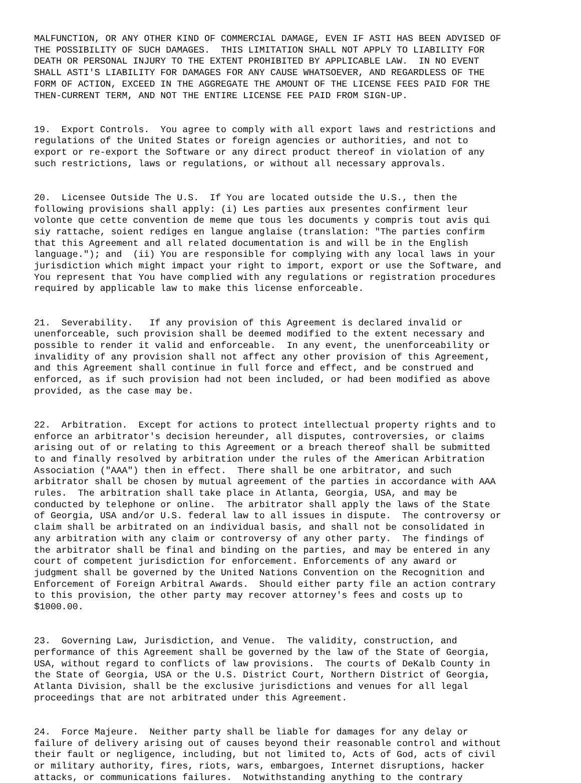MALFUNCTION, OR ANY OTHER KIND OF COMMERCIAL DAMAGE, EVEN IF ASTI HAS BEEN ADVISED OF THE POSSIBILITY OF SUCH DAMAGES. THIS LIMITATION SHALL NOT APPLY TO LIABILITY FOR DEATH OR PERSONAL INJURY TO THE EXTENT PROHIBITED BY APPLICABLE LAW. IN NO EVENT SHALL ASTI'S LIABILITY FOR DAMAGES FOR ANY CAUSE WHATSOEVER, AND REGARDLESS OF THE FORM OF ACTION, EXCEED IN THE AGGREGATE THE AMOUNT OF THE LICENSE FEES PAID FOR THE THEN-CURRENT TERM, AND NOT THE ENTIRE LICENSE FEE PAID FROM SIGN-UP.
19. Export Controls. You agree to comply with all export laws and restrictions and regulations of the United States or foreign agencies or authorities, and not to export or re-export the Software or any direct product thereof in violation of any such restrictions, laws or regulations, or without all necessary approvals.
20. Licensee Outside The U.S. If You are located outside the U.S., then the following provisions shall apply: (i) Les parties aux presentes confirment leur volonte que cette convention de meme que tous les documents y compris tout avis qui siy rattache, soient rediges en langue anglaise (translation: "The parties confirm that this Agreement and all related documentation is and will be in the English language."); and (ii) You are responsible for complying with any local laws in your jurisdiction which might impact your right to import, export or use the Software, and You represent that You have complied with any regulations or registration procedures required by applicable law to make this license enforceable.
21. Severability. If any provision of this Agreement is declared invalid or unenforceable, such provision shall be deemed modified to the extent necessary and possible to render it valid and enforceable. In any event, the unenforceability or invalidity of any provision shall not affect any other provision of this Agreement, and this Agreement shall continue in full force and effect, and be construed and enforced, as if such provision had not been included, or had been modified as above provided, as the case may be.
22. Arbitration. Except for actions to protect intellectual property rights and to enforce an arbitrator's decision hereunder, all disputes, controversies, or claims arising out of or relating to this Agreement or a breach thereof shall be submitted to and finally resolved by arbitration under the rules of the American Arbitration Association ("AAA") then in effect. There shall be one arbitrator, and such arbitrator shall be chosen by mutual agreement of the parties in accordance with AAA rules. The arbitration shall take place in Atlanta, Georgia, USA, and may be conducted by telephone or online. The arbitrator shall apply the laws of the State of Georgia, USA and/or U.S. federal law to all issues in dispute. The controversy or claim shall be arbitrated on an individual basis, and shall not be consolidated in any arbitration with any claim or controversy of any other party. The findings of the arbitrator shall be final and binding on the parties, and may be entered in any court of competent jurisdiction for enforcement. Enforcements of any award or judgment shall be governed by the United Nations Convention on the Recognition and Enforcement of Foreign Arbitral Awards. Should either party file an action contrary to this provision, the other party may recover attorney's fees and costs up to $1000.00.
23. Governing Law, Jurisdiction, and Venue. The validity, construction, and performance of this Agreement shall be governed by the law of the State of Georgia, USA, without regard to conflicts of law provisions. The courts of DeKalb County in the State of Georgia, USA or the U.S. District Court, Northern District of Georgia, Atlanta Division, shall be the exclusive jurisdictions and venues for all legal proceedings that are not arbitrated under this Agreement.
24. Force Majeure. Neither party shall be liable for damages for any delay or failure of delivery arising out of causes beyond their reasonable control and without their fault or negligence, including, but not limited to, Acts of God, acts of civil or military authority, fires, riots, wars, embargoes, Internet disruptions, hacker attacks, or communications failures. Notwithstanding anything to the contrary